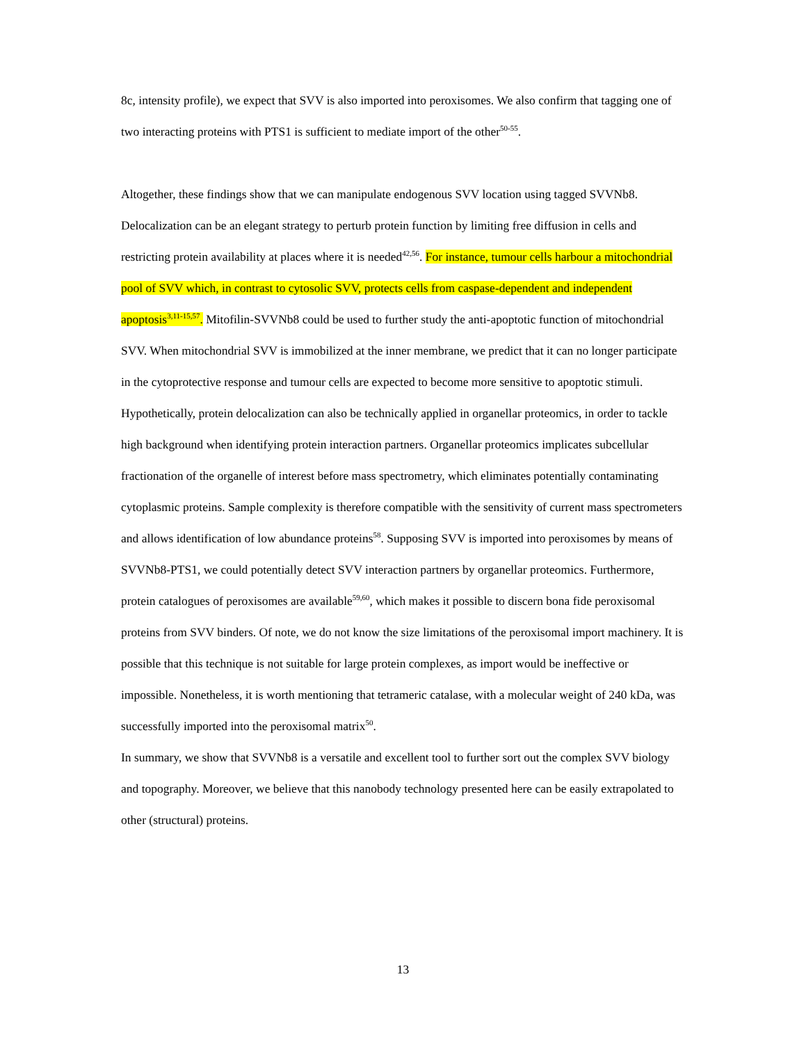8c, intensity profile), we expect that SVV is also imported into peroxisomes. We also confirm that tagging one of two interacting proteins with PTS1 is sufficient to mediate import of the other<sup>50-55</sup>.
Altogether, these findings show that we can manipulate endogenous SVV location using tagged SVVNb8. Delocalization can be an elegant strategy to perturb protein function by limiting free diffusion in cells and restricting protein availability at places where it is needed<sup>42,56</sup>. For instance, tumour cells harbour a mitochondrial pool of SVV which, in contrast to cytosolic SVV, protects cells from caspase-dependent and independent apoptosis<sup>3,11-15,57</sup>. Mitofilin-SVVNb8 could be used to further study the anti-apoptotic function of mitochondrial SVV. When mitochondrial SVV is immobilized at the inner membrane, we predict that it can no longer participate in the cytoprotective response and tumour cells are expected to become more sensitive to apoptotic stimuli.
Hypothetically, protein delocalization can also be technically applied in organellar proteomics, in order to tackle high background when identifying protein interaction partners. Organellar proteomics implicates subcellular fractionation of the organelle of interest before mass spectrometry, which eliminates potentially contaminating cytoplasmic proteins. Sample complexity is therefore compatible with the sensitivity of current mass spectrometers and allows identification of low abundance proteins<sup>58</sup>. Supposing SVV is imported into peroxisomes by means of SVVNb8-PTS1, we could potentially detect SVV interaction partners by organellar proteomics. Furthermore, protein catalogues of peroxisomes are available<sup>59,60</sup>, which makes it possible to discern bona fide peroxisomal proteins from SVV binders. Of note, we do not know the size limitations of the peroxisomal import machinery. It is possible that this technique is not suitable for large protein complexes, as import would be ineffective or impossible. Nonetheless, it is worth mentioning that tetrameric catalase, with a molecular weight of 240 kDa, was successfully imported into the peroxisomal matrix<sup>50</sup>.
In summary, we show that SVVNb8 is a versatile and excellent tool to further sort out the complex SVV biology and topography. Moreover, we believe that this nanobody technology presented here can be easily extrapolated to other (structural) proteins.
13